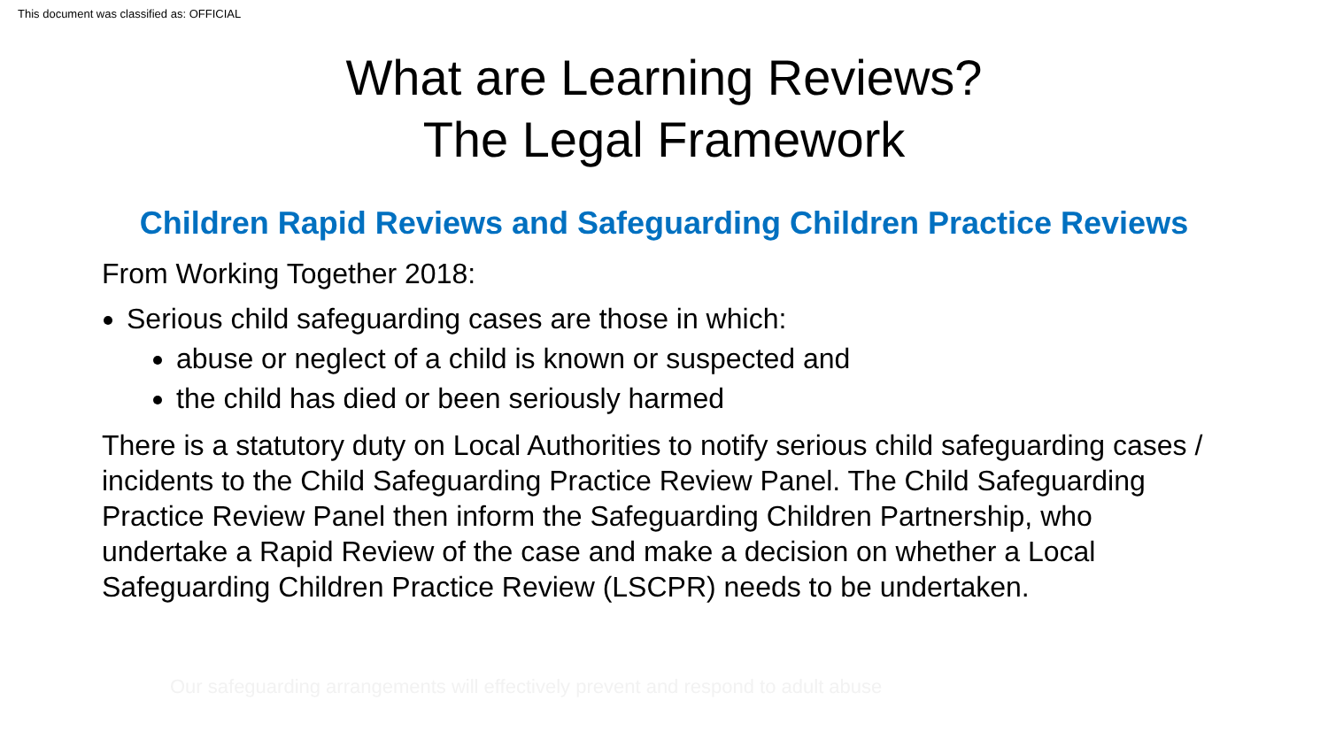This document was classified as: OFFICIAL
What are Learning Reviews?
The Legal Framework
Children Rapid Reviews and Safeguarding Children Practice Reviews
From Working Together 2018:
Serious child safeguarding cases are those in which:
abuse or neglect of a child is known or suspected and
the child has died or been seriously harmed
There is a statutory duty on Local Authorities to notify serious child safeguarding cases / incidents to the Child Safeguarding Practice Review Panel. The Child Safeguarding Practice Review Panel then inform the Safeguarding Children Partnership, who undertake a Rapid Review of the case and make a decision on whether a Local Safeguarding Children Practice Review (LSCPR) needs to be undertaken.
Our safeguarding arrangements will effectively prevent and respond to adult abuse